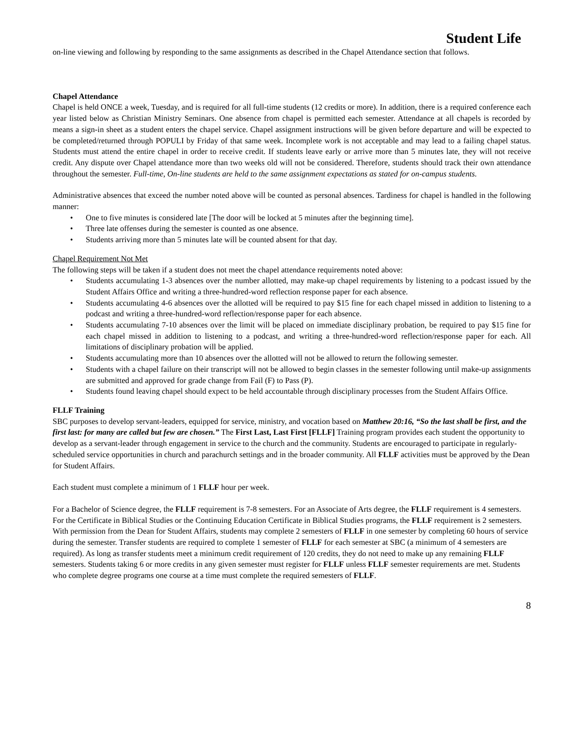Student Life
on-line viewing and following by responding to the same assignments as described in the Chapel Attendance section that follows.
Chapel Attendance
Chapel is held ONCE a week, Tuesday, and is required for all full-time students (12 credits or more). In addition, there is a required conference each year listed below as Christian Ministry Seminars. One absence from chapel is permitted each semester. Attendance at all chapels is recorded by means a sign-in sheet as a student enters the chapel service. Chapel assignment instructions will be given before departure and will be expected to be completed/returned through POPULI by Friday of that same week. Incomplete work is not acceptable and may lead to a failing chapel status. Students must attend the entire chapel in order to receive credit. If students leave early or arrive more than 5 minutes late, they will not receive credit. Any dispute over Chapel attendance more than two weeks old will not be considered. Therefore, students should track their own attendance throughout the semester. Full-time, On-line students are held to the same assignment expectations as stated for on-campus students.
Administrative absences that exceed the number noted above will be counted as personal absences. Tardiness for chapel is handled in the following manner:
• One to five minutes is considered late [The door will be locked at 5 minutes after the beginning time].
• Three late offenses during the semester is counted as one absence.
• Students arriving more than 5 minutes late will be counted absent for that day.
Chapel Requirement Not Met
The following steps will be taken if a student does not meet the chapel attendance requirements noted above:
• Students accumulating 1-3 absences over the number allotted, may make-up chapel requirements by listening to a podcast issued by the Student Affairs Office and writing a three-hundred-word reflection response paper for each absence.
• Students accumulating 4-6 absences over the allotted will be required to pay $15 fine for each chapel missed in addition to listening to a podcast and writing a three-hundred-word reflection/response paper for each absence.
• Students accumulating 7-10 absences over the limit will be placed on immediate disciplinary probation, be required to pay $15 fine for each chapel missed in addition to listening to a podcast, and writing a three-hundred-word reflection/response paper for each. All limitations of disciplinary probation will be applied.
• Students accumulating more than 10 absences over the allotted will not be allowed to return the following semester.
• Students with a chapel failure on their transcript will not be allowed to begin classes in the semester following until make-up assignments are submitted and approved for grade change from Fail (F) to Pass (P).
• Students found leaving chapel should expect to be held accountable through disciplinary processes from the Student Affairs Office.
FLLF Training
SBC purposes to develop servant-leaders, equipped for service, ministry, and vocation based on Matthew 20:16, “So the last shall be first, and the first last: for many are called but few are chosen.” The First Last, Last First [FLLF] Training program provides each student the opportunity to develop as a servant-leader through engagement in service to the church and the community. Students are encouraged to participate in regularly-scheduled service opportunities in church and parachurch settings and in the broader community. All FLLF activities must be approved by the Dean for Student Affairs.
Each student must complete a minimum of 1 FLLF hour per week.
For a Bachelor of Science degree, the FLLF requirement is 7-8 semesters. For an Associate of Arts degree, the FLLF requirement is 4 semesters. For the Certificate in Biblical Studies or the Continuing Education Certificate in Biblical Studies programs, the FLLF requirement is 2 semesters. With permission from the Dean for Student Affairs, students may complete 2 semesters of FLLF in one semester by completing 60 hours of service during the semester. Transfer students are required to complete 1 semester of FLLF for each semester at SBC (a minimum of 4 semesters are required). As long as transfer students meet a minimum credit requirement of 120 credits, they do not need to make up any remaining FLLF semesters. Students taking 6 or more credits in any given semester must register for FLLF unless FLLF semester requirements are met. Students who complete degree programs one course at a time must complete the required semesters of FLLF.
8